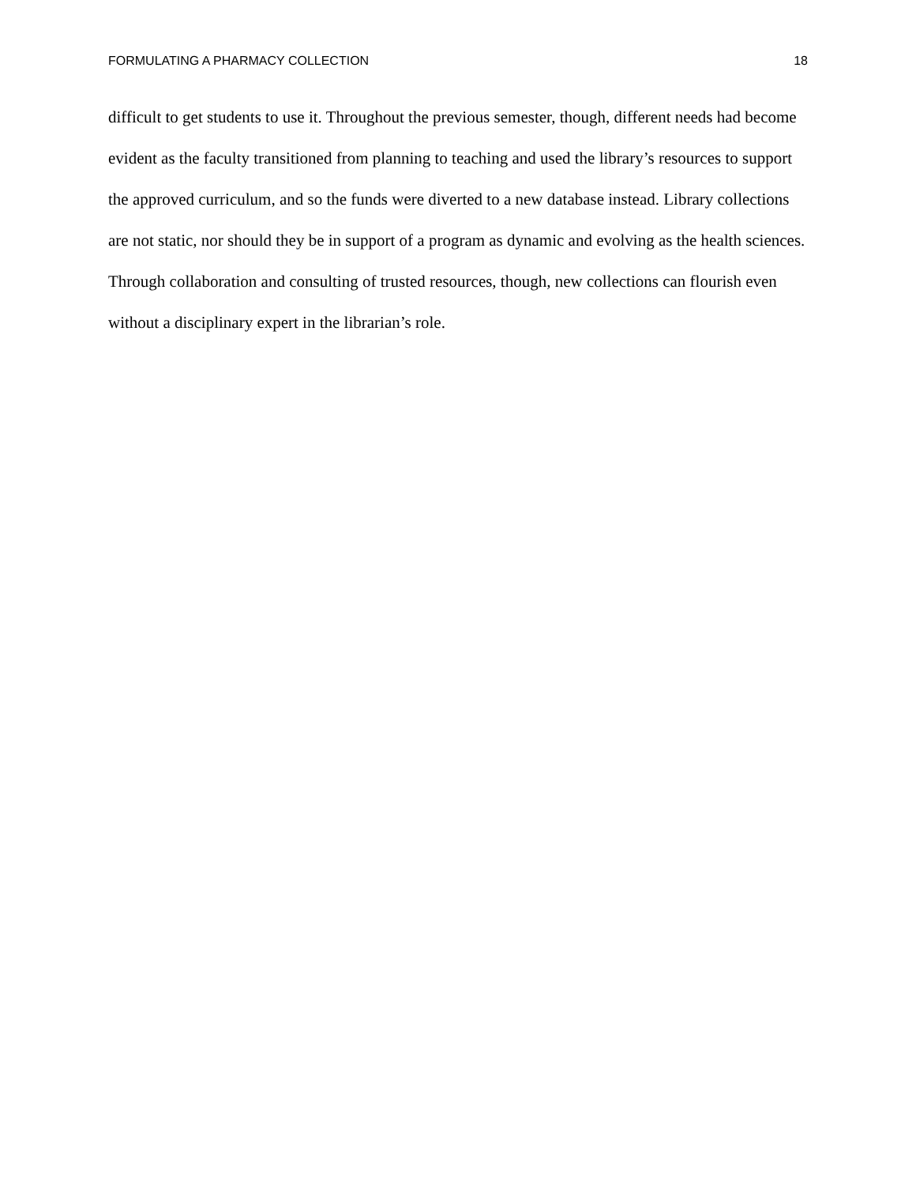FORMULATING A PHARMACY COLLECTION 18
difficult to get students to use it. Throughout the previous semester, though, different needs had become evident as the faculty transitioned from planning to teaching and used the library’s resources to support the approved curriculum, and so the funds were diverted to a new database instead. Library collections are not static, nor should they be in support of a program as dynamic and evolving as the health sciences. Through collaboration and consulting of trusted resources, though, new collections can flourish even without a disciplinary expert in the librarian’s role.